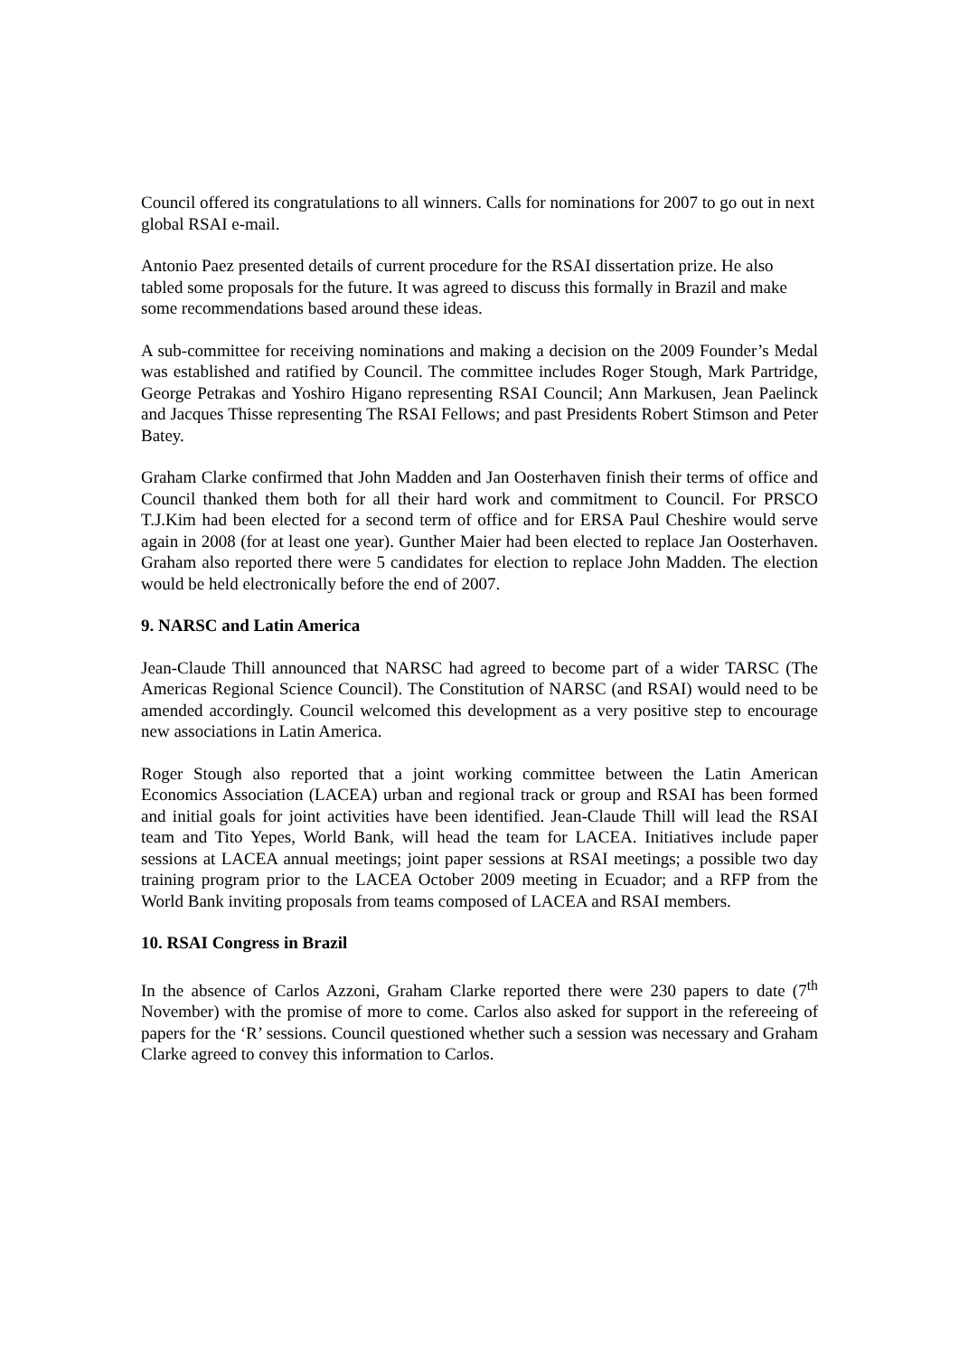Council offered its congratulations to all winners. Calls for nominations for 2007 to go out in next global RSAI e-mail.
Antonio Paez presented details of current procedure for the RSAI dissertation prize. He also tabled some proposals for the future. It was agreed to discuss this formally in Brazil and make some recommendations based around these ideas.
A sub-committee for receiving nominations and making a decision on the 2009 Founder’s Medal was established and ratified by Council. The committee includes Roger Stough, Mark Partridge, George Petrakas and Yoshiro Higano representing RSAI Council; Ann Markusen, Jean Paelinck and Jacques Thisse representing The RSAI Fellows; and past Presidents Robert Stimson and Peter Batey.
Graham Clarke confirmed that John Madden and Jan Oosterhaven finish their terms of office and Council thanked them both for all their hard work and commitment to Council. For PRSCO T.J.Kim had been elected for a second term of office and for ERSA Paul Cheshire would serve again in 2008 (for at least one year). Gunther Maier had been elected to replace Jan Oosterhaven. Graham also reported there were 5 candidates for election to replace John Madden. The election would be held electronically before the end of 2007.
9. NARSC and Latin America
Jean-Claude Thill announced that NARSC had agreed to become part of a wider TARSC (The Americas Regional Science Council). The Constitution of NARSC (and RSAI) would need to be amended accordingly. Council welcomed this development as a very positive step to encourage new associations in Latin America.
Roger Stough also reported that a joint working committee between the Latin American Economics Association (LACEA) urban and regional track or group and RSAI has been formed and initial goals for joint activities have been identified. Jean-Claude Thill will lead the RSAI team and Tito Yepes, World Bank, will head the team for LACEA. Initiatives include paper sessions at LACEA annual meetings; joint paper sessions at RSAI meetings; a possible two day training program prior to the LACEA October 2009 meeting in Ecuador; and a RFP from the World Bank inviting proposals from teams composed of LACEA and RSAI members.
10. RSAI Congress in Brazil
In the absence of Carlos Azzoni, Graham Clarke reported there were 230 papers to date (7<sup>th</sup> November) with the promise of more to come. Carlos also asked for support in the refereeing of papers for the ‘R’ sessions. Council questioned whether such a session was necessary and Graham Clarke agreed to convey this information to Carlos.